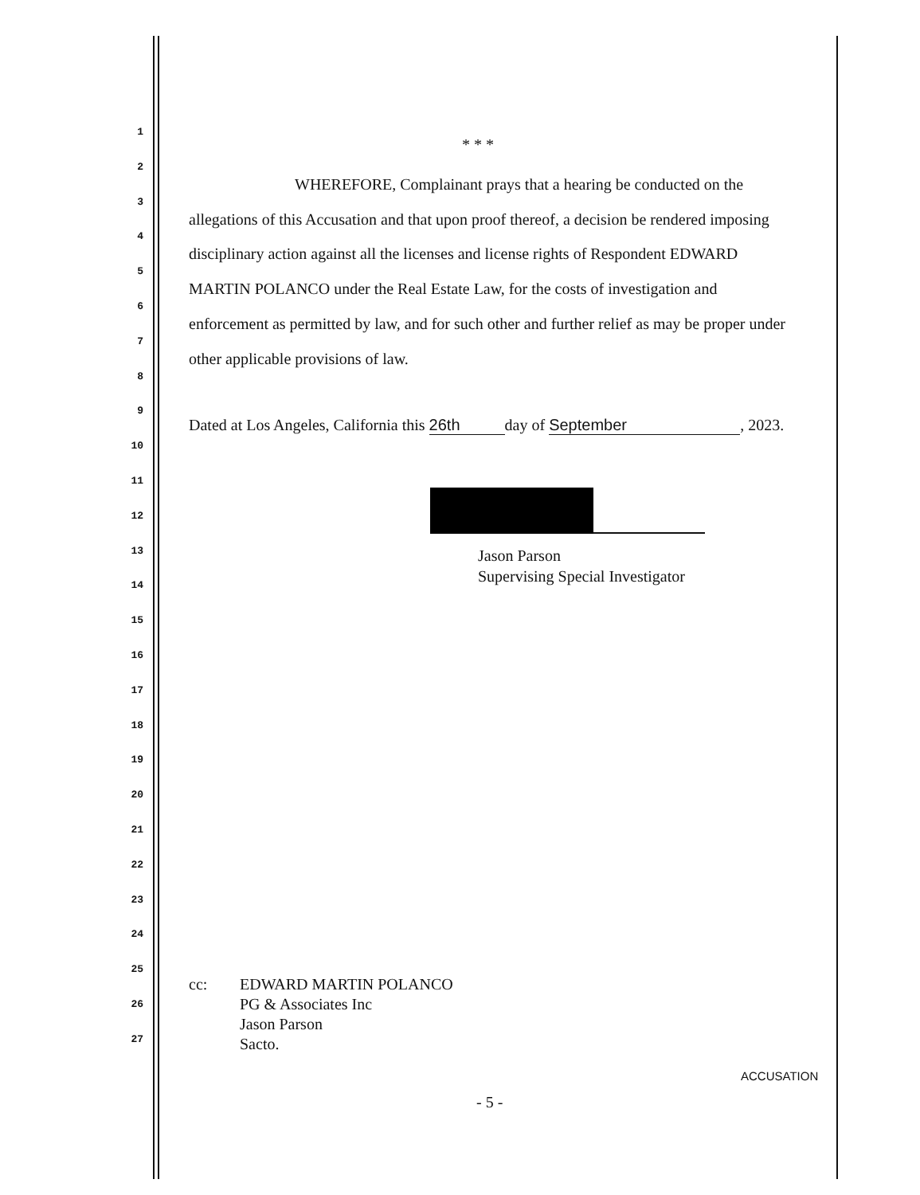1 * * *
2 WHEREFORE, Complainant prays that a hearing be conducted on the
3 allegations of this Accusation and that upon proof thereof, a decision be rendered imposing
4 disciplinary action against all the licenses and license rights of Respondent EDWARD
5 MARTIN POLANCO under the Real Estate Law, for the costs of investigation and
6 enforcement as permitted by law, and for such other and further relief as may be proper under
7 other applicable provisions of law.
8
9 Dated at Los Angeles, California this 26th day of September, 2023.
10
11
12
13 Jason Parson
Supervising Special Investigator
14
15
16
17
18
19
20
21
22
23
24
25 cc: EDWARD MARTIN POLANCO
PG & Associates Inc
Jason Parson
Sacto.
26
27
ACCUSATION
- 5 -